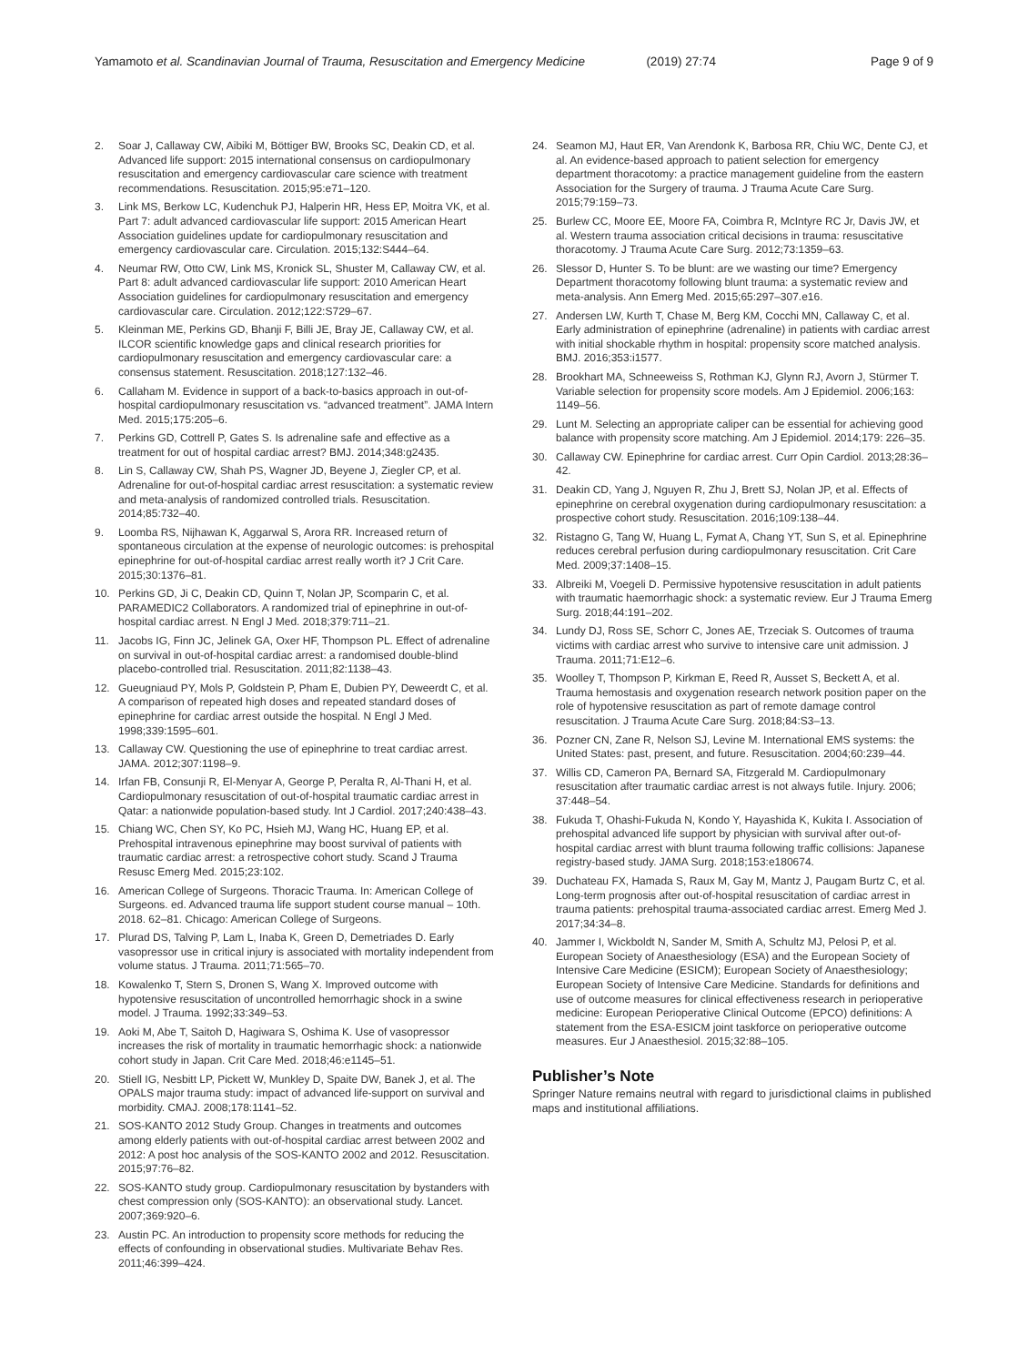Yamamoto et al. Scandinavian Journal of Trauma, Resuscitation and Emergency Medicine (2019) 27:74 Page 9 of 9
2. Soar J, Callaway CW, Aibiki M, Böttiger BW, Brooks SC, Deakin CD, et al. Advanced life support: 2015 international consensus on cardiopulmonary resuscitation and emergency cardiovascular care science with treatment recommendations. Resuscitation. 2015;95:e71–120.
3. Link MS, Berkow LC, Kudenchuk PJ, Halperin HR, Hess EP, Moitra VK, et al. Part 7: adult advanced cardiovascular life support: 2015 American Heart Association guidelines update for cardiopulmonary resuscitation and emergency cardiovascular care. Circulation. 2015;132:S444–64.
4. Neumar RW, Otto CW, Link MS, Kronick SL, Shuster M, Callaway CW, et al. Part 8: adult advanced cardiovascular life support: 2010 American Heart Association guidelines for cardiopulmonary resuscitation and emergency cardiovascular care. Circulation. 2012;122:S729–67.
5. Kleinman ME, Perkins GD, Bhanji F, Billi JE, Bray JE, Callaway CW, et al. ILCOR scientific knowledge gaps and clinical research priorities for cardiopulmonary resuscitation and emergency cardiovascular care: a consensus statement. Resuscitation. 2018;127:132–46.
6. Callaham M. Evidence in support of a back-to-basics approach in out-of-hospital cardiopulmonary resuscitation vs. “advanced treatment”. JAMA Intern Med. 2015;175:205–6.
7. Perkins GD, Cottrell P, Gates S. Is adrenaline safe and effective as a treatment for out of hospital cardiac arrest? BMJ. 2014;348:g2435.
8. Lin S, Callaway CW, Shah PS, Wagner JD, Beyene J, Ziegler CP, et al. Adrenaline for out-of-hospital cardiac arrest resuscitation: a systematic review and meta-analysis of randomized controlled trials. Resuscitation. 2014;85:732–40.
9. Loomba RS, Nijhawan K, Aggarwal S, Arora RR. Increased return of spontaneous circulation at the expense of neurologic outcomes: is prehospital epinephrine for out-of-hospital cardiac arrest really worth it? J Crit Care. 2015;30:1376–81.
10. Perkins GD, Ji C, Deakin CD, Quinn T, Nolan JP, Scomparin C, et al. PARAMEDIC2 Collaborators. A randomized trial of epinephrine in out-of-hospital cardiac arrest. N Engl J Med. 2018;379:711–21.
11. Jacobs IG, Finn JC, Jelinek GA, Oxer HF, Thompson PL. Effect of adrenaline on survival in out-of-hospital cardiac arrest: a randomised double-blind placebo-controlled trial. Resuscitation. 2011;82:1138–43.
12. Gueugniaud PY, Mols P, Goldstein P, Pham E, Dubien PY, Deweerdt C, et al. A comparison of repeated high doses and repeated standard doses of epinephrine for cardiac arrest outside the hospital. N Engl J Med. 1998;339:1595–601.
13. Callaway CW. Questioning the use of epinephrine to treat cardiac arrest. JAMA. 2012;307:1198–9.
14. Irfan FB, Consunji R, El-Menyar A, George P, Peralta R, Al-Thani H, et al. Cardiopulmonary resuscitation of out-of-hospital traumatic cardiac arrest in Qatar: a nationwide population-based study. Int J Cardiol. 2017;240:438–43.
15. Chiang WC, Chen SY, Ko PC, Hsieh MJ, Wang HC, Huang EP, et al. Prehospital intravenous epinephrine may boost survival of patients with traumatic cardiac arrest: a retrospective cohort study. Scand J Trauma Resusc Emerg Med. 2015;23:102.
16. American College of Surgeons. Thoracic Trauma. In: American College of Surgeons. ed. Advanced trauma life support student course manual – 10th. 2018. 62–81. Chicago: American College of Surgeons.
17. Plurad DS, Talving P, Lam L, Inaba K, Green D, Demetriades D. Early vasopressor use in critical injury is associated with mortality independent from volume status. J Trauma. 2011;71:565–70.
18. Kowalenko T, Stern S, Dronen S, Wang X. Improved outcome with hypotensive resuscitation of uncontrolled hemorrhagic shock in a swine model. J Trauma. 1992;33:349–53.
19. Aoki M, Abe T, Saitoh D, Hagiwara S, Oshima K. Use of vasopressor increases the risk of mortality in traumatic hemorrhagic shock: a nationwide cohort study in Japan. Crit Care Med. 2018;46:e1145–51.
20. Stiell IG, Nesbitt LP, Pickett W, Munkley D, Spaite DW, Banek J, et al. The OPALS major trauma study: impact of advanced life-support on survival and morbidity. CMAJ. 2008;178:1141–52.
21. SOS-KANTO 2012 Study Group. Changes in treatments and outcomes among elderly patients with out-of-hospital cardiac arrest between 2002 and 2012: A post hoc analysis of the SOS-KANTO 2002 and 2012. Resuscitation. 2015;97:76–82.
22. SOS-KANTO study group. Cardiopulmonary resuscitation by bystanders with chest compression only (SOS-KANTO): an observational study. Lancet. 2007;369:920–6.
23. Austin PC. An introduction to propensity score methods for reducing the effects of confounding in observational studies. Multivariate Behav Res. 2011;46:399–424.
24. Seamon MJ, Haut ER, Van Arendonk K, Barbosa RR, Chiu WC, Dente CJ, et al. An evidence-based approach to patient selection for emergency department thoracotomy: a practice management guideline from the eastern Association for the Surgery of trauma. J Trauma Acute Care Surg. 2015;79:159–73.
25. Burlew CC, Moore EE, Moore FA, Coimbra R, McIntyre RC Jr, Davis JW, et al. Western trauma association critical decisions in trauma: resuscitative thoracotomy. J Trauma Acute Care Surg. 2012;73:1359–63.
26. Slessor D, Hunter S. To be blunt: are we wasting our time? Emergency Department thoracotomy following blunt trauma: a systematic review and meta-analysis. Ann Emerg Med. 2015;65:297–307.e16.
27. Andersen LW, Kurth T, Chase M, Berg KM, Cocchi MN, Callaway C, et al. Early administration of epinephrine (adrenaline) in patients with cardiac arrest with initial shockable rhythm in hospital: propensity score matched analysis. BMJ. 2016;353:i1577.
28. Brookhart MA, Schneeweiss S, Rothman KJ, Glynn RJ, Avorn J, Stürmer T. Variable selection for propensity score models. Am J Epidemiol. 2006;163: 1149–56.
29. Lunt M. Selecting an appropriate caliper can be essential for achieving good balance with propensity score matching. Am J Epidemiol. 2014;179: 226–35.
30. Callaway CW. Epinephrine for cardiac arrest. Curr Opin Cardiol. 2013;28:36–42.
31. Deakin CD, Yang J, Nguyen R, Zhu J, Brett SJ, Nolan JP, et al. Effects of epinephrine on cerebral oxygenation during cardiopulmonary resuscitation: a prospective cohort study. Resuscitation. 2016;109:138–44.
32. Ristagno G, Tang W, Huang L, Fymat A, Chang YT, Sun S, et al. Epinephrine reduces cerebral perfusion during cardiopulmonary resuscitation. Crit Care Med. 2009;37:1408–15.
33. Albreiki M, Voegeli D. Permissive hypotensive resuscitation in adult patients with traumatic haemorrhagic shock: a systematic review. Eur J Trauma Emerg Surg. 2018;44:191–202.
34. Lundy DJ, Ross SE, Schorr C, Jones AE, Trzeciak S. Outcomes of trauma victims with cardiac arrest who survive to intensive care unit admission. J Trauma. 2011;71:E12–6.
35. Woolley T, Thompson P, Kirkman E, Reed R, Ausset S, Beckett A, et al. Trauma hemostasis and oxygenation research network position paper on the role of hypotensive resuscitation as part of remote damage control resuscitation. J Trauma Acute Care Surg. 2018;84:S3–13.
36. Pozner CN, Zane R, Nelson SJ, Levine M. International EMS systems: the United States: past, present, and future. Resuscitation. 2004;60:239–44.
37. Willis CD, Cameron PA, Bernard SA, Fitzgerald M. Cardiopulmonary resuscitation after traumatic cardiac arrest is not always futile. Injury. 2006; 37:448–54.
38. Fukuda T, Ohashi-Fukuda N, Kondo Y, Hayashida K, Kukita I. Association of prehospital advanced life support by physician with survival after out-of-hospital cardiac arrest with blunt trauma following traffic collisions: Japanese registry-based study. JAMA Surg. 2018;153:e180674.
39. Duchateau FX, Hamada S, Raux M, Gay M, Mantz J, Paugam Burtz C, et al. Long-term prognosis after out-of-hospital resuscitation of cardiac arrest in trauma patients: prehospital trauma-associated cardiac arrest. Emerg Med J. 2017;34:34–8.
40. Jammer I, Wickboldt N, Sander M, Smith A, Schultz MJ, Pelosi P, et al. European Society of Anaesthesiology (ESA) and the European Society of Intensive Care Medicine (ESICM); European Society of Anaesthesiology; European Society of Intensive Care Medicine. Standards for definitions and use of outcome measures for clinical effectiveness research in perioperative medicine: European Perioperative Clinical Outcome (EPCO) definitions: A statement from the ESA-ESICM joint taskforce on perioperative outcome measures. Eur J Anaesthesiol. 2015;32:88–105.
Publisher’s Note
Springer Nature remains neutral with regard to jurisdictional claims in published maps and institutional affiliations.